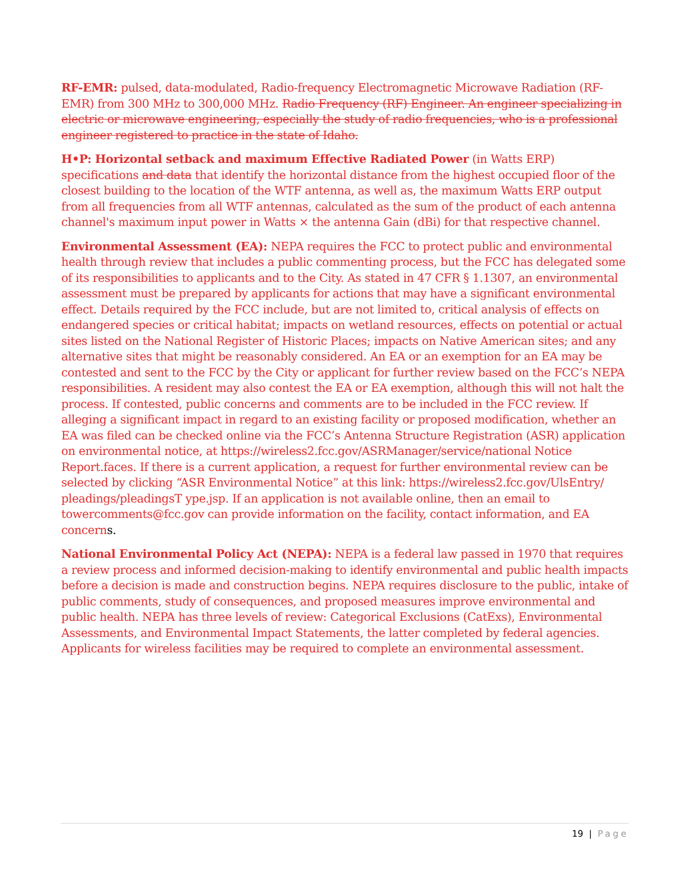RF-EMR: pulsed, data-modulated, Radio-frequency Electromagnetic Microwave Radiation (RF-EMR) from 300 MHz to 300,000 MHz. Radio Frequency (RF) Engineer. An engineer specializing in electric or microwave engineering, especially the study of radio frequencies, who is a professional engineer registered to practice in the state of Idaho.
H•P: Horizontal setback and maximum Effective Radiated Power (in Watts ERP) specifications and data that identify the horizontal distance from the highest occupied floor of the closest building to the location of the WTF antenna, as well as, the maximum Watts ERP output from all frequencies from all WTF antennas, calculated as the sum of the product of each antenna channel's maximum input power in Watts × the antenna Gain (dBi) for that respective channel.
Environmental Assessment (EA): NEPA requires the FCC to protect public and environmental health through review that includes a public commenting process, but the FCC has delegated some of its responsibilities to applicants and to the City. As stated in 47 CFR § 1.1307, an environmental assessment must be prepared by applicants for actions that may have a significant environmental effect. Details required by the FCC include, but are not limited to, critical analysis of effects on endangered species or critical habitat; impacts on wetland resources, effects on potential or actual sites listed on the National Register of Historic Places; impacts on Native American sites; and any alternative sites that might be reasonably considered. An EA or an exemption for an EA may be contested and sent to the FCC by the City or applicant for further review based on the FCC’s NEPA responsibilities. A resident may also contest the EA or EA exemption, although this will not halt the process. If contested, public concerns and comments are to be included in the FCC review. If alleging a significant impact in regard to an existing facility or proposed modification, whether an EA was filed can be checked online via the FCC’s Antenna Structure Registration (ASR) application on environmental notice, at https://wireless2.fcc.gov/ASRManager/service/national Notice Report.faces. If there is a current application, a request for further environmental review can be selected by clicking “ASR Environmental Notice” at this link: https://wireless2.fcc.gov/UlsEntry/ pleadings/pleadingsT ype.jsp. If an application is not available online, then an email to towercomments@fcc.gov can provide information on the facility, contact information, and EA concerns.
National Environmental Policy Act (NEPA): NEPA is a federal law passed in 1970 that requires a review process and informed decision-making to identify environmental and public health impacts before a decision is made and construction begins. NEPA requires disclosure to the public, intake of public comments, study of consequences, and proposed measures improve environmental and public health. NEPA has three levels of review: Categorical Exclusions (CatExs), Environmental Assessments, and Environmental Impact Statements, the latter completed by federal agencies. Applicants for wireless facilities may be required to complete an environmental assessment.
19 | Page